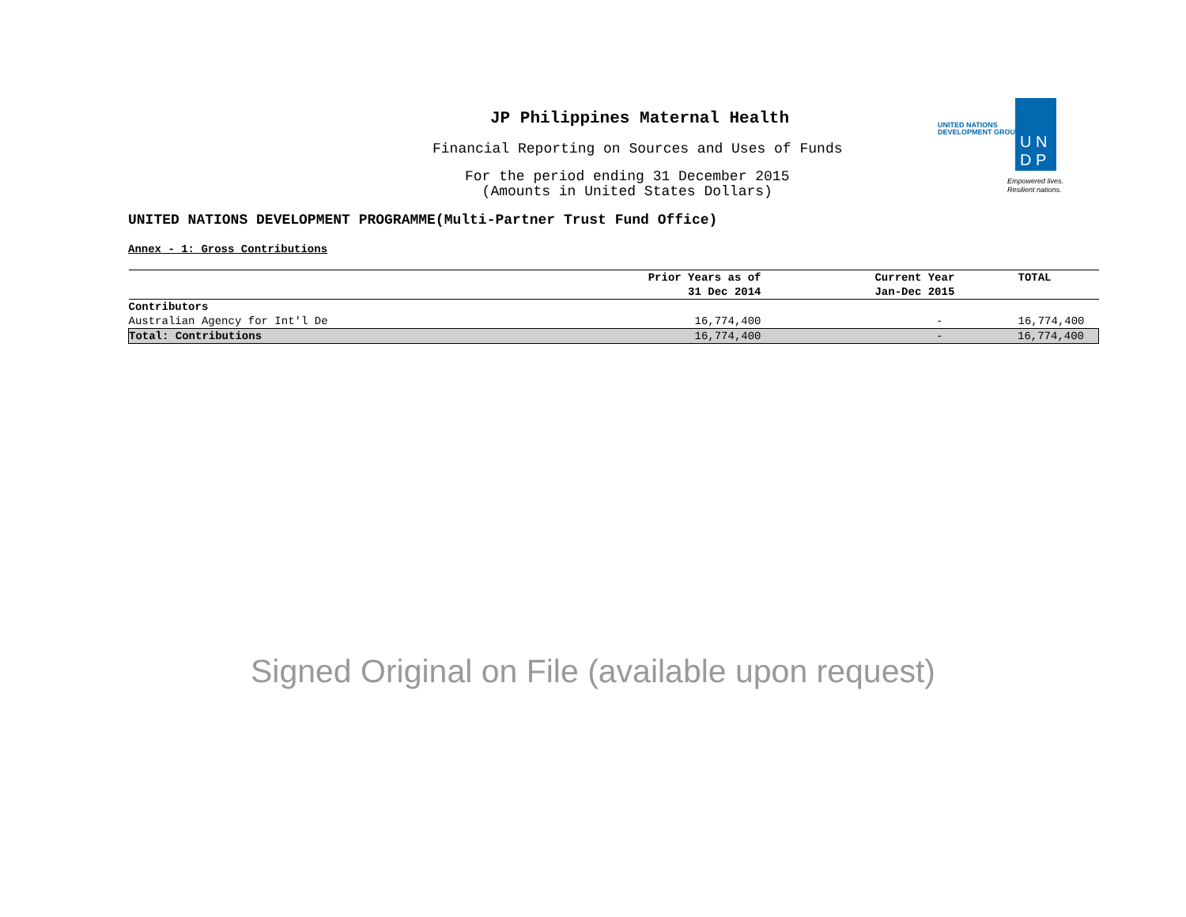JP Philippines Maternal Health
Financial Reporting on Sources and Uses of Funds
For the period ending 31 December 2015
(Amounts in United States Dollars)
UNITED NATIONS
DEVELOPMENT GROUP
U N
D P
Empowered lives.
Resilient nations.
UNITED NATIONS DEVELOPMENT PROGRAMME(Multi-Partner Trust Fund Office)
Annex - 1: Gross Contributions
| | Prior Years as of 31 Dec 2014 | Current Year Jan-Dec 2015 | TOTAL |
| --- | --- | --- | --- |
| Contributors | | | |
| Australian Agency for Int'l De | 16,774,400 | - | 16,774,400 |
| Total: Contributions | 16,774,400 | - | 16,774,400 |
Signed Original on File (available upon request)